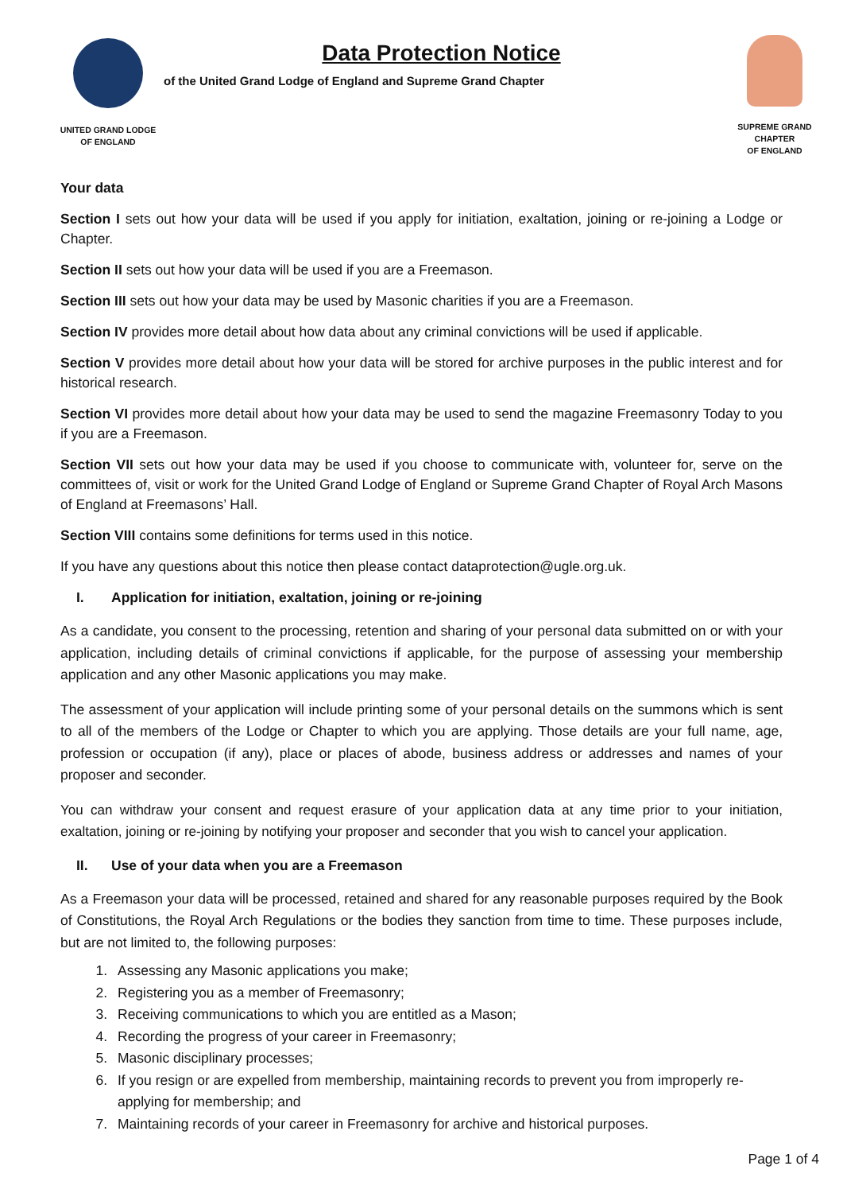UNITED GRAND LODGE
OF ENGLAND
Data Protection Notice
of the United Grand Lodge of England and Supreme Grand Chapter
SUPREME GRAND CHAPTER
OF ENGLAND
Your data
Section I sets out how your data will be used if you apply for initiation, exaltation, joining or re-joining a Lodge or Chapter.
Section II sets out how your data will be used if you are a Freemason.
Section III sets out how your data may be used by Masonic charities if you are a Freemason.
Section IV provides more detail about how data about any criminal convictions will be used if applicable.
Section V provides more detail about how your data will be stored for archive purposes in the public interest and for historical research.
Section VI provides more detail about how your data may be used to send the magazine Freemasonry Today to you if you are a Freemason.
Section VII sets out how your data may be used if you choose to communicate with, volunteer for, serve on the committees of, visit or work for the United Grand Lodge of England or Supreme Grand Chapter of Royal Arch Masons of England at Freemasons’ Hall.
Section VIII contains some definitions for terms used in this notice.
If you have any questions about this notice then please contact dataprotection@ugle.org.uk.
I. Application for initiation, exaltation, joining or re-joining
As a candidate, you consent to the processing, retention and sharing of your personal data submitted on or with your application, including details of criminal convictions if applicable, for the purpose of assessing your membership application and any other Masonic applications you may make.
The assessment of your application will include printing some of your personal details on the summons which is sent to all of the members of the Lodge or Chapter to which you are applying. Those details are your full name, age, profession or occupation (if any), place or places of abode, business address or addresses and names of your proposer and seconder.
You can withdraw your consent and request erasure of your application data at any time prior to your initiation, exaltation, joining or re-joining by notifying your proposer and seconder that you wish to cancel your application.
II. Use of your data when you are a Freemason
As a Freemason your data will be processed, retained and shared for any reasonable purposes required by the Book of Constitutions, the Royal Arch Regulations or the bodies they sanction from time to time. These purposes include, but are not limited to, the following purposes:
1. Assessing any Masonic applications you make;
2. Registering you as a member of Freemasonry;
3. Receiving communications to which you are entitled as a Mason;
4. Recording the progress of your career in Freemasonry;
5. Masonic disciplinary processes;
6. If you resign or are expelled from membership, maintaining records to prevent you from improperly re-applying for membership; and
7. Maintaining records of your career in Freemasonry for archive and historical purposes.
Page 1 of 4